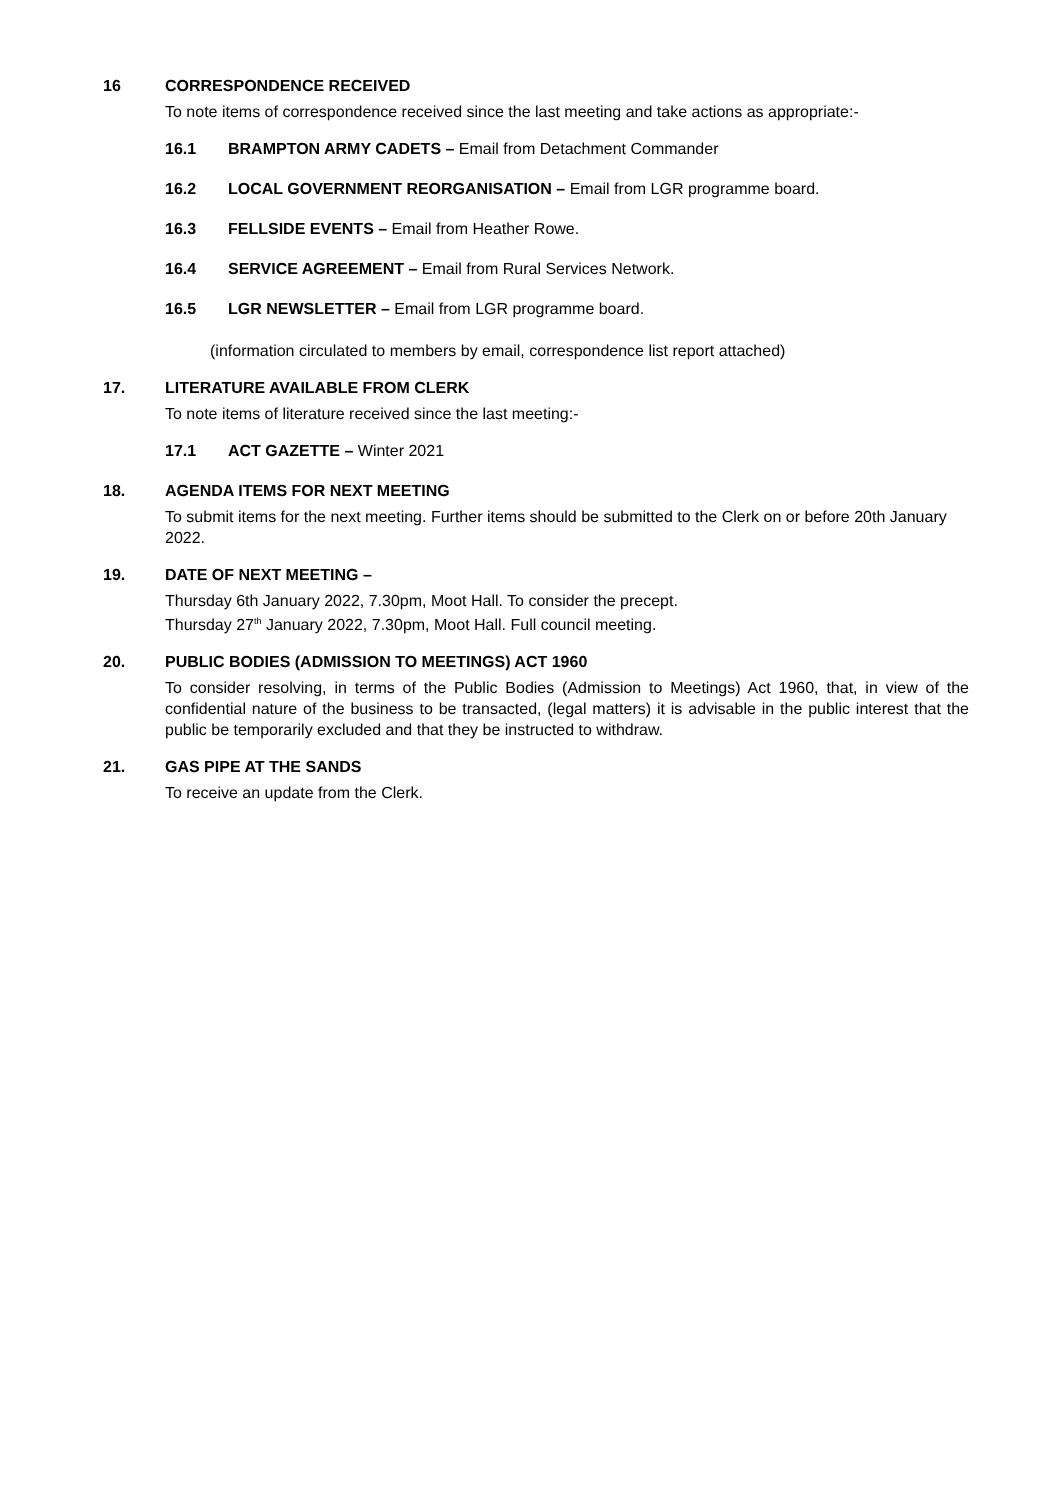16 CORRESPONDENCE RECEIVED
To note items of correspondence received since the last meeting and take actions as appropriate:-
16.1 BRAMPTON ARMY CADETS – Email from Detachment Commander
16.2 LOCAL GOVERNMENT REORGANISATION – Email from LGR programme board.
16.3 FELLSIDE EVENTS – Email from Heather Rowe.
16.4 SERVICE AGREEMENT – Email from Rural Services Network.
16.5 LGR NEWSLETTER – Email from LGR programme board.
(information circulated to members by email, correspondence list report attached)
17. LITERATURE AVAILABLE FROM CLERK
To note items of literature received since the last meeting:-
17.1 ACT GAZETTE – Winter 2021
18. AGENDA ITEMS FOR NEXT MEETING
To submit items for the next meeting. Further items should be submitted to the Clerk on or before 20th January 2022.
19. DATE OF NEXT MEETING –
Thursday 6th January 2022, 7.30pm, Moot Hall. To consider the precept.
Thursday 27<sup>th</sup> January 2022, 7.30pm, Moot Hall. Full council meeting.
20. PUBLIC BODIES (ADMISSION TO MEETINGS) ACT 1960
To consider resolving, in terms of the Public Bodies (Admission to Meetings) Act 1960, that, in view of the confidential nature of the business to be transacted, (legal matters) it is advisable in the public interest that the public be temporarily excluded and that they be instructed to withdraw.
21. GAS PIPE AT THE SANDS
To receive an update from the Clerk.